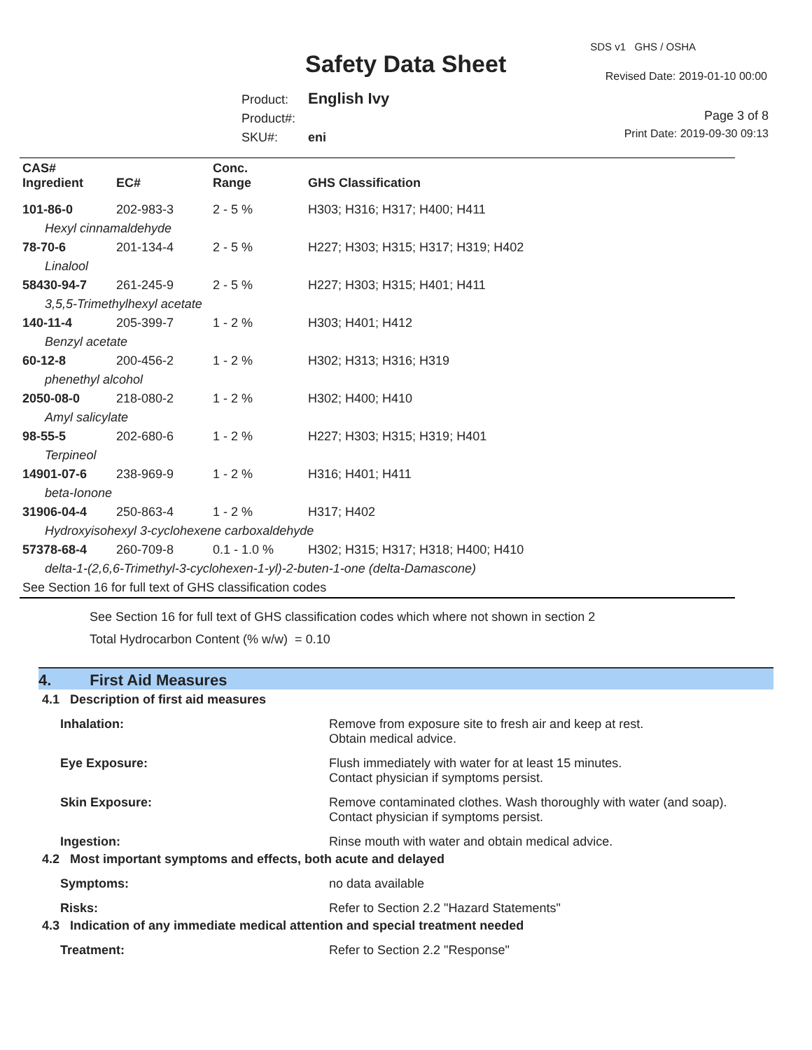SDS v1 GHS / OSHA
Safety Data Sheet Revised Date: 2019-01-10 00:00
Product: English Ivy
Product#:
SKU#: eni
Page 3 of 8
Print Date: 2019-09-30 09:13
| CAS# Ingredient | EC# | Conc. Range | GHS Classification |
| --- | --- | --- | --- |
| 101-86-0 | 202-983-3 | 2 - 5 % | H303; H316; H317; H400; H411 |
| Hexyl cinnamaldehyde | | | |
| 78-70-6 | 201-134-4 | 2 - 5 % | H227; H303; H315; H317; H319; H402 |
| Linalool | | | |
| 58430-94-7 | 261-245-9 | 2 - 5 % | H227; H303; H315; H401; H411 |
| 3,5,5-Trimethylhexyl acetate | | | |
| 140-11-4 | 205-399-7 | 1 - 2 % | H303; H401; H412 |
| Benzyl acetate | | | |
| 60-12-8 | 200-456-2 | 1 - 2 % | H302; H313; H316; H319 |
| phenethyl alcohol | | | |
| 2050-08-0 | 218-080-2 | 1 - 2 % | H302; H400; H410 |
| Amyl salicylate | | | |
| 98-55-5 | 202-680-6 | 1 - 2 % | H227; H303; H315; H319; H401 |
| Terpineol | | | |
| 14901-07-6 | 238-969-9 | 1 - 2 % | H316; H401; H411 |
| beta-Ionone | | | |
| 31906-04-4 | 250-863-4 | 1 - 2 % | H317; H402 |
| Hydroxyisohexyl 3-cyclohexene carboxaldehyde | | | |
| 57378-68-4 | 260-709-8 | 0.1 - 1.0 % | H302; H315; H317; H318; H400; H410 |
| delta-1-(2,6,6-Trimethyl-3-cyclohexen-1-yl)-2-buten-1-one (delta-Damascone) | | | |
| See Section 16 for full text of GHS classification codes | | | |
See Section 16 for full text of GHS classification codes which where not shown in section 2
Total Hydrocarbon Content (% w/w) = 0.10
4. First Aid Measures
4.1 Description of first aid measures
Inhalation: Remove from exposure site to fresh air and keep at rest.
Obtain medical advice.
Eye Exposure: Flush immediately with water for at least 15 minutes.
Contact physician if symptoms persist.
Skin Exposure: Remove contaminated clothes. Wash thoroughly with water (and soap).
Contact physician if symptoms persist.
Ingestion: Rinse mouth with water and obtain medical advice.
4.2 Most important symptoms and effects, both acute and delayed
Symptoms: no data available
Risks: Refer to Section 2.2 "Hazard Statements"
4.3 Indication of any immediate medical attention and special treatment needed
Treatment: Refer to Section 2.2 "Response"